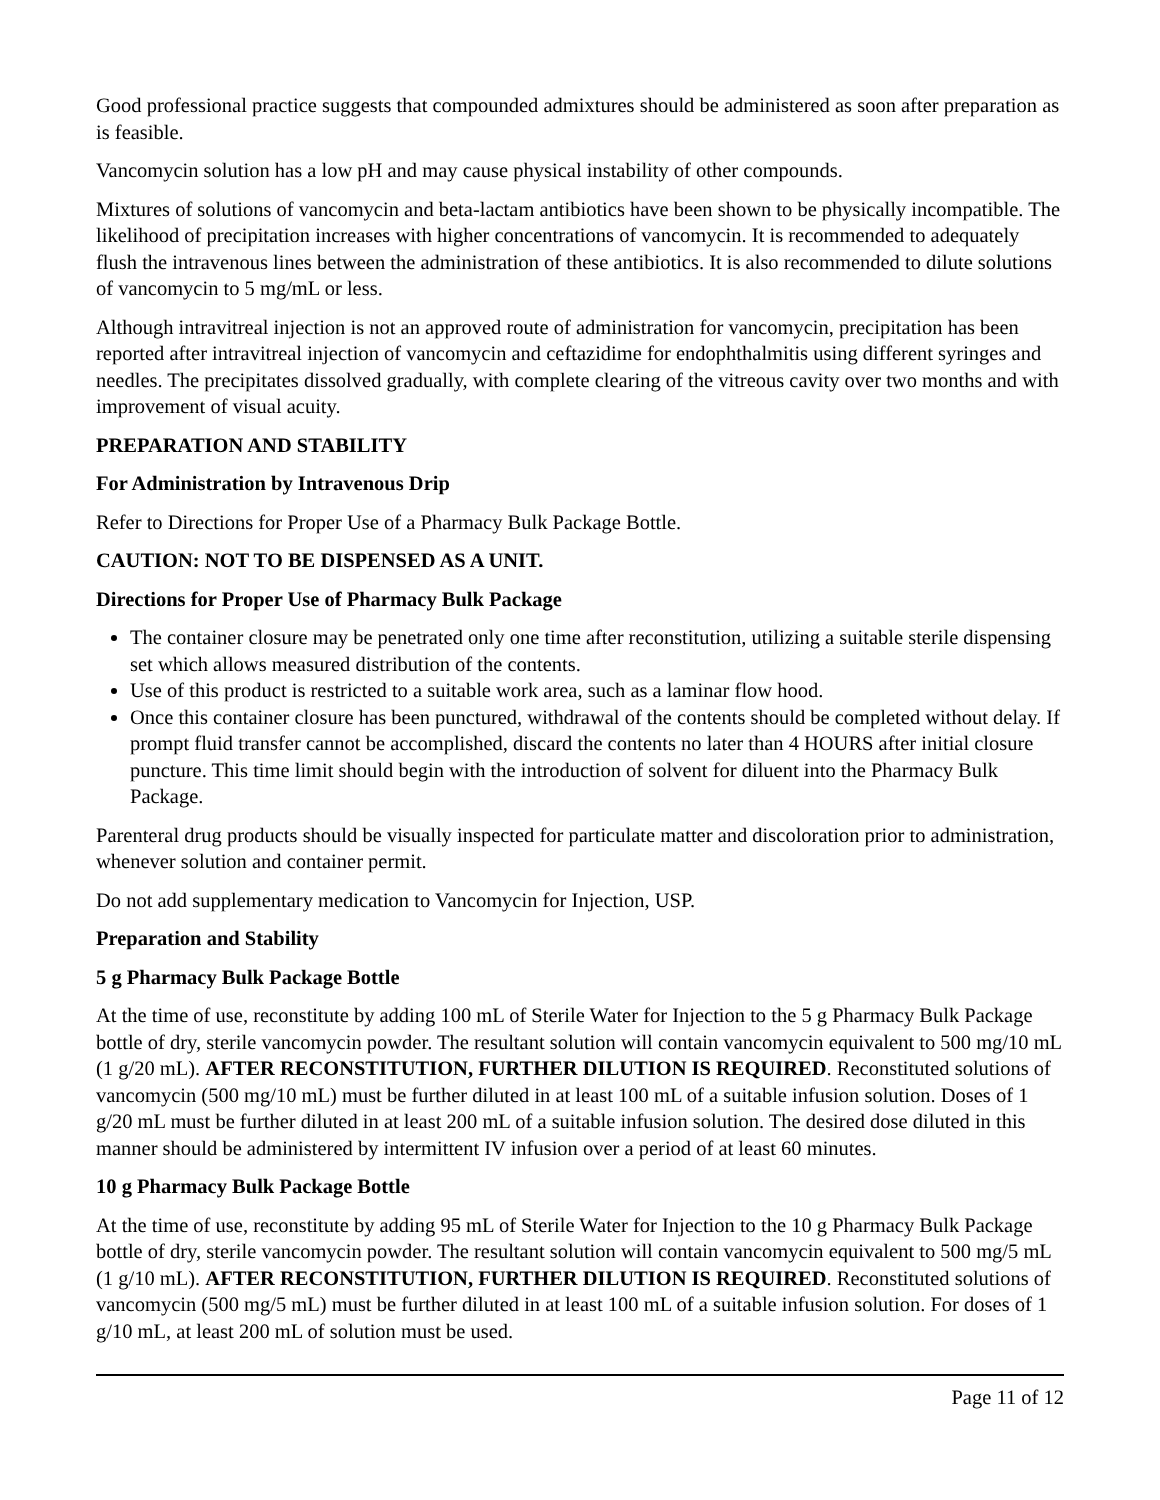Good professional practice suggests that compounded admixtures should be administered as soon after preparation as is feasible.
Vancomycin solution has a low pH and may cause physical instability of other compounds.
Mixtures of solutions of vancomycin and beta-lactam antibiotics have been shown to be physically incompatible. The likelihood of precipitation increases with higher concentrations of vancomycin. It is recommended to adequately flush the intravenous lines between the administration of these antibiotics. It is also recommended to dilute solutions of vancomycin to 5 mg/mL or less.
Although intravitreal injection is not an approved route of administration for vancomycin, precipitation has been reported after intravitreal injection of vancomycin and ceftazidime for endophthalmitis using different syringes and needles. The precipitates dissolved gradually, with complete clearing of the vitreous cavity over two months and with improvement of visual acuity.
PREPARATION AND STABILITY
For Administration by Intravenous Drip
Refer to Directions for Proper Use of a Pharmacy Bulk Package Bottle.
CAUTION: NOT TO BE DISPENSED AS A UNIT.
Directions for Proper Use of Pharmacy Bulk Package
The container closure may be penetrated only one time after reconstitution, utilizing a suitable sterile dispensing set which allows measured distribution of the contents.
Use of this product is restricted to a suitable work area, such as a laminar flow hood.
Once this container closure has been punctured, withdrawal of the contents should be completed without delay. If prompt fluid transfer cannot be accomplished, discard the contents no later than 4 HOURS after initial closure puncture. This time limit should begin with the introduction of solvent for diluent into the Pharmacy Bulk Package.
Parenteral drug products should be visually inspected for particulate matter and discoloration prior to administration, whenever solution and container permit.
Do not add supplementary medication to Vancomycin for Injection, USP.
Preparation and Stability
5 g Pharmacy Bulk Package Bottle
At the time of use, reconstitute by adding 100 mL of Sterile Water for Injection to the 5 g Pharmacy Bulk Package bottle of dry, sterile vancomycin powder. The resultant solution will contain vancomycin equivalent to 500 mg/10 mL (1 g/20 mL). AFTER RECONSTITUTION, FURTHER DILUTION IS REQUIRED. Reconstituted solutions of vancomycin (500 mg/10 mL) must be further diluted in at least 100 mL of a suitable infusion solution. Doses of 1 g/20 mL must be further diluted in at least 200 mL of a suitable infusion solution. The desired dose diluted in this manner should be administered by intermittent IV infusion over a period of at least 60 minutes.
10 g Pharmacy Bulk Package Bottle
At the time of use, reconstitute by adding 95 mL of Sterile Water for Injection to the 10 g Pharmacy Bulk Package bottle of dry, sterile vancomycin powder. The resultant solution will contain vancomycin equivalent to 500 mg/5 mL (1 g/10 mL). AFTER RECONSTITUTION, FURTHER DILUTION IS REQUIRED. Reconstituted solutions of vancomycin (500 mg/5 mL) must be further diluted in at least 100 mL of a suitable infusion solution. For doses of 1 g/10 mL, at least 200 mL of solution must be used.
Page 11 of 12